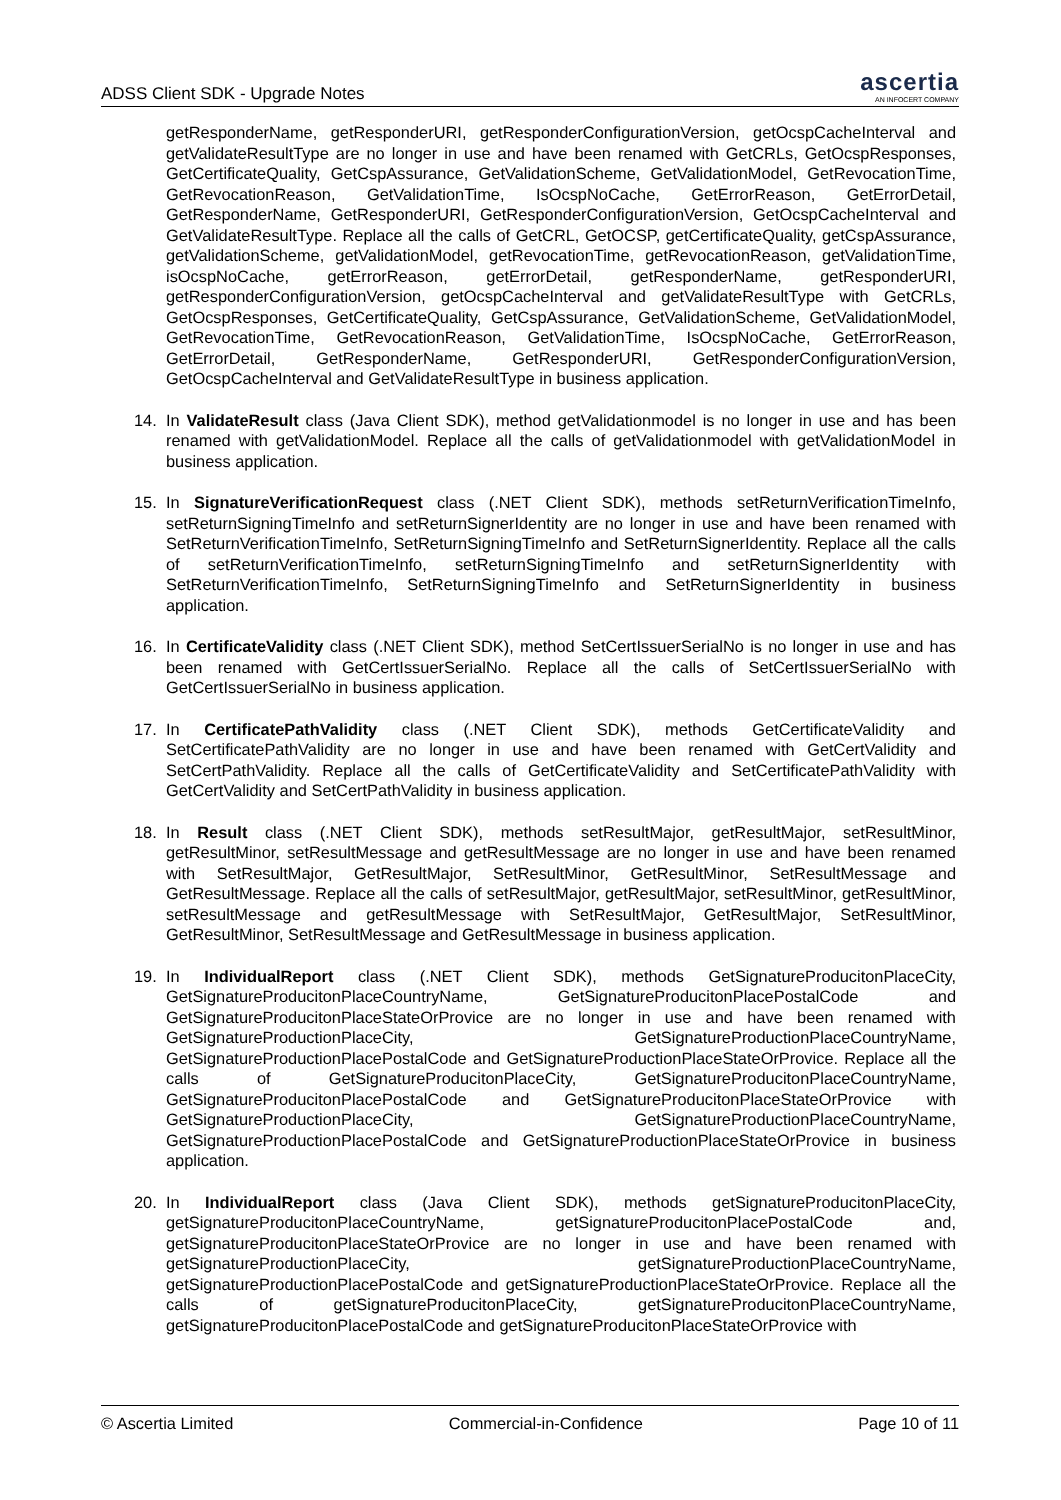ADSS Client SDK - Upgrade Notes
ascertia
AN INFOCERT COMPANY
getResponderName, getResponderURI, getResponderConfigurationVersion, getOcspCacheInterval and getValidateResultType are no longer in use and have been renamed with GetCRLs, GetOcspResponses, GetCertificateQuality, GetCspAssurance, GetValidationScheme, GetValidationModel, GetRevocationTime, GetRevocationReason, GetValidationTime, IsOcspNoCache, GetErrorReason, GetErrorDetail, GetResponderName, GetResponderURI, GetResponderConfigurationVersion, GetOcspCacheInterval and GetValidateResultType. Replace all the calls of GetCRL, GetOCSP, getCertificateQuality, getCspAssurance, getValidationScheme, getValidationModel, getRevocationTime, getRevocationReason, getValidationTime, isOcspNoCache, getErrorReason, getErrorDetail, getResponderName, getResponderURI, getResponderConfigurationVersion, getOcspCacheInterval and getValidateResultType with GetCRLs, GetOcspResponses, GetCertificateQuality, GetCspAssurance, GetValidationScheme, GetValidationModel, GetRevocationTime, GetRevocationReason, GetValidationTime, IsOcspNoCache, GetErrorReason, GetErrorDetail, GetResponderName, GetResponderURI, GetResponderConfigurationVersion, GetOcspCacheInterval and GetValidateResultType in business application.
14. In ValidateResult class (Java Client SDK), method getValidationmodel is no longer in use and has been renamed with getValidationModel. Replace all the calls of getValidationmodel with getValidationModel in business application.
15. In SignatureVerificationRequest class (.NET Client SDK), methods setReturnVerificationTimeInfo, setReturnSigningTimeInfo and setReturnSignerIdentity are no longer in use and have been renamed with SetReturnVerificationTimeInfo, SetReturnSigningTimeInfo and SetReturnSignerIdentity. Replace all the calls of setReturnVerificationTimeInfo, setReturnSigningTimeInfo and setReturnSignerIdentity with SetReturnVerificationTimeInfo, SetReturnSigningTimeInfo and SetReturnSignerIdentity in business application.
16. In CertificateValidity class (.NET Client SDK), method SetCertIssuerSerialNo is no longer in use and has been renamed with GetCertIssuerSerialNo. Replace all the calls of SetCertIssuerSerialNo with GetCertIssuerSerialNo in business application.
17. In CertificatePathValidity class (.NET Client SDK), methods GetCertificateValidity and SetCertificatePathValidity are no longer in use and have been renamed with GetCertValidity and SetCertPathValidity. Replace all the calls of GetCertificateValidity and SetCertificatePathValidity with GetCertValidity and SetCertPathValidity in business application.
18. In Result class (.NET Client SDK), methods setResultMajor, getResultMajor, setResultMinor, getResultMinor, setResultMessage and getResultMessage are no longer in use and have been renamed with SetResultMajor, GetResultMajor, SetResultMinor, GetResultMinor, SetResultMessage and GetResultMessage. Replace all the calls of setResultMajor, getResultMajor, setResultMinor, getResultMinor, setResultMessage and getResultMessage with SetResultMajor, GetResultMajor, SetResultMinor, GetResultMinor, SetResultMessage and GetResultMessage in business application.
19. In IndividualReport class (.NET Client SDK), methods GetSignatureProducitonPlaceCity, GetSignatureProducitonPlaceCountryName, GetSignatureProducitonPlacePostalCode and GetSignatureProducitonPlaceStateOrProvice are no longer in use and have been renamed with GetSignatureProductionPlaceCity, GetSignatureProductionPlaceCountryName, GetSignatureProductionPlacePostalCode and GetSignatureProductionPlaceStateOrProvice. Replace all the calls of GetSignatureProducitonPlaceCity, GetSignatureProducitonPlaceCountryName, GetSignatureProducitonPlacePostalCode and GetSignatureProducitonPlaceStateOrProvice with GetSignatureProductionPlaceCity, GetSignatureProductionPlaceCountryName, GetSignatureProductionPlacePostalCode and GetSignatureProductionPlaceStateOrProvice in business application.
20. In IndividualReport class (Java Client SDK), methods getSignatureProducitonPlaceCity, getSignatureProducitonPlaceCountryName, getSignatureProducitonPlacePostalCode and, getSignatureProducitonPlaceStateOrProvice are no longer in use and have been renamed with getSignatureProductionPlaceCity, getSignatureProductionPlaceCountryName, getSignatureProductionPlacePostalCode and getSignatureProductionPlaceStateOrProvice. Replace all the calls of getSignatureProducitonPlaceCity, getSignatureProducitonPlaceCountryName, getSignatureProducitonPlacePostalCode and getSignatureProducitonPlaceStateOrProvice with
© Ascertia Limited Commercial-in-Confidence Page 10 of 11